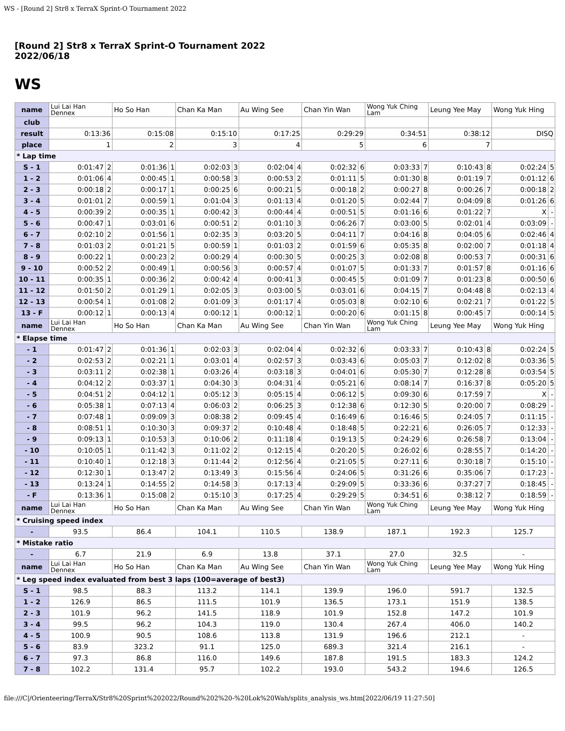WS - [Round 2] Str8 x TerraX Sprint-O Tournament 2022
[Round 2] Str8 x TerraX Sprint-O Tournament 2022
2022/06/18
WS
| name | Lui Lai Han Dennex | | Ho So Han | | Chan Ka Man | | Au Wing See | | Chan Yin Wan | | Wong Yuk Ching Lam | | Leung Yee May | | Wong Yuk Hing | |
| club | | | | | | | | | | | | | | | | |
| result | 0:13:36 | | 0:15:08 | | 0:15:10 | | 0:17:25 | | 0:29:29 | | 0:34:51 | | 0:38:12 | | DISQ | |
| place | 1 | | 2 | | 3 | | 4 | | 5 | | 6 | | 7 | | | |
| * Lap time | | | | | | | | | | | | | | | | |
| S - 1 | 0:01:47 | 2 | 0:01:36 | 1 | 0:02:03 | 3 | 0:02:04 | 4 | 0:02:32 | 6 | 0:03:33 | 7 | 0:10:43 | 8 | 0:02:24 | 5 |
| 1 - 2 | 0:01:06 | 4 | 0:00:45 | 1 | 0:00:58 | 3 | 0:00:53 | 2 | 0:01:11 | 5 | 0:01:30 | 8 | 0:01:19 | 7 | 0:01:12 | 6 |
| 2 - 3 | 0:00:18 | 2 | 0:00:17 | 1 | 0:00:25 | 6 | 0:00:21 | 5 | 0:00:18 | 2 | 0:00:27 | 8 | 0:00:26 | 7 | 0:00:18 | 2 |
| 3 - 4 | 0:01:01 | 2 | 0:00:59 | 1 | 0:01:04 | 3 | 0:01:13 | 4 | 0:01:20 | 5 | 0:02:44 | 7 | 0:04:09 | 8 | 0:01:26 | 6 |
| 4 - 5 | 0:00:39 | 2 | 0:00:35 | 1 | 0:00:42 | 3 | 0:00:44 | 4 | 0:00:51 | 5 | 0:01:16 | 6 | 0:01:22 | 7 | X | - |
| 5 - 6 | 0:00:47 | 1 | 0:03:01 | 6 | 0:00:51 | 2 | 0:01:10 | 3 | 0:06:26 | 7 | 0:03:00 | 5 | 0:02:01 | 4 | 0:03:09 | - |
| 6 - 7 | 0:02:10 | 2 | 0:01:56 | 1 | 0:02:35 | 3 | 0:03:20 | 5 | 0:04:11 | 7 | 0:04:16 | 8 | 0:04:05 | 6 | 0:02:46 | 4 |
| 7 - 8 | 0:01:03 | 2 | 0:01:21 | 5 | 0:00:59 | 1 | 0:01:03 | 2 | 0:01:59 | 6 | 0:05:35 | 8 | 0:02:00 | 7 | 0:01:18 | 4 |
| 8 - 9 | 0:00:22 | 1 | 0:00:23 | 2 | 0:00:29 | 4 | 0:00:30 | 5 | 0:00:25 | 3 | 0:02:08 | 8 | 0:00:53 | 7 | 0:00:31 | 6 |
| 9 - 10 | 0:00:52 | 2 | 0:00:49 | 1 | 0:00:56 | 3 | 0:00:57 | 4 | 0:01:07 | 5 | 0:01:33 | 7 | 0:01:57 | 8 | 0:01:16 | 6 |
| 10 - 11 | 0:00:35 | 1 | 0:00:36 | 2 | 0:00:42 | 4 | 0:00:41 | 3 | 0:00:45 | 5 | 0:01:09 | 7 | 0:01:23 | 8 | 0:00:50 | 6 |
| 11 - 12 | 0:01:50 | 2 | 0:01:29 | 1 | 0:02:05 | 3 | 0:03:00 | 5 | 0:03:01 | 6 | 0:04:15 | 7 | 0:04:48 | 8 | 0:02:13 | 4 |
| 12 - 13 | 0:00:54 | 1 | 0:01:08 | 2 | 0:01:09 | 3 | 0:01:17 | 4 | 0:05:03 | 8 | 0:02:10 | 6 | 0:02:21 | 7 | 0:01:22 | 5 |
| 13 - F | 0:00:12 | 1 | 0:00:13 | 4 | 0:00:12 | 1 | 0:00:12 | 1 | 0:00:20 | 6 | 0:01:15 | 8 | 0:00:45 | 7 | 0:00:14 | 5 |
| name | Lui Lai Han Dennex | | Ho So Han | | Chan Ka Man | | Au Wing See | | Chan Yin Wan | | Wong Yuk Ching Lam | | Leung Yee May | | Wong Yuk Hing | |
| * Elapse time | | | | | | | | | | | | | | | | |
| - 1 | 0:01:47 | 2 | 0:01:36 | 1 | 0:02:03 | 3 | 0:02:04 | 4 | 0:02:32 | 6 | 0:03:33 | 7 | 0:10:43 | 8 | 0:02:24 | 5 |
| - 2 | 0:02:53 | 2 | 0:02:21 | 1 | 0:03:01 | 4 | 0:02:57 | 3 | 0:03:43 | 6 | 0:05:03 | 7 | 0:12:02 | 8 | 0:03:36 | 5 |
| - 3 | 0:03:11 | 2 | 0:02:38 | 1 | 0:03:26 | 4 | 0:03:18 | 3 | 0:04:01 | 6 | 0:05:30 | 7 | 0:12:28 | 8 | 0:03:54 | 5 |
| - 4 | 0:04:12 | 2 | 0:03:37 | 1 | 0:04:30 | 3 | 0:04:31 | 4 | 0:05:21 | 6 | 0:08:14 | 7 | 0:16:37 | 8 | 0:05:20 | 5 |
| - 5 | 0:04:51 | 2 | 0:04:12 | 1 | 0:05:12 | 3 | 0:05:15 | 4 | 0:06:12 | 5 | 0:09:30 | 6 | 0:17:59 | 7 | X | - |
| - 6 | 0:05:38 | 1 | 0:07:13 | 4 | 0:06:03 | 2 | 0:06:25 | 3 | 0:12:38 | 6 | 0:12:30 | 5 | 0:20:00 | 7 | 0:08:29 | - |
| - 7 | 0:07:48 | 1 | 0:09:09 | 3 | 0:08:38 | 2 | 0:09:45 | 4 | 0:16:49 | 6 | 0:16:46 | 5 | 0:24:05 | 7 | 0:11:15 | - |
| - 8 | 0:08:51 | 1 | 0:10:30 | 3 | 0:09:37 | 2 | 0:10:48 | 4 | 0:18:48 | 5 | 0:22:21 | 6 | 0:26:05 | 7 | 0:12:33 | - |
| - 9 | 0:09:13 | 1 | 0:10:53 | 3 | 0:10:06 | 2 | 0:11:18 | 4 | 0:19:13 | 5 | 0:24:29 | 6 | 0:26:58 | 7 | 0:13:04 | - |
| - 10 | 0:10:05 | 1 | 0:11:42 | 3 | 0:11:02 | 2 | 0:12:15 | 4 | 0:20:20 | 5 | 0:26:02 | 6 | 0:28:55 | 7 | 0:14:20 | - |
| - 11 | 0:10:40 | 1 | 0:12:18 | 3 | 0:11:44 | 2 | 0:12:56 | 4 | 0:21:05 | 5 | 0:27:11 | 6 | 0:30:18 | 7 | 0:15:10 | - |
| - 12 | 0:12:30 | 1 | 0:13:47 | 2 | 0:13:49 | 3 | 0:15:56 | 4 | 0:24:06 | 5 | 0:31:26 | 6 | 0:35:06 | 7 | 0:17:23 | - |
| - 13 | 0:13:24 | 1 | 0:14:55 | 2 | 0:14:58 | 3 | 0:17:13 | 4 | 0:29:09 | 5 | 0:33:36 | 6 | 0:37:27 | 7 | 0:18:45 | - |
| - F | 0:13:36 | 1 | 0:15:08 | 2 | 0:15:10 | 3 | 0:17:25 | 4 | 0:29:29 | 5 | 0:34:51 | 6 | 0:38:12 | 7 | 0:18:59 | - |
| name | Lui Lai Han Dennex | | Ho So Han | | Chan Ka Man | | Au Wing See | | Chan Yin Wan | | Wong Yuk Ching Lam | | Leung Yee May | | Wong Yuk Hing | |
| * Cruising speed index | | | | | | | | | | | | | | | | |
| - | 93.5 | | 86.4 | | 104.1 | | 110.5 | | 138.9 | | 187.1 | | 192.3 | | 125.7 | |
| * Mistake ratio | | | | | | | | | | | | | | | | |
| - | 6.7 | | 21.9 | | 6.9 | | 13.8 | | 37.1 | | 27.0 | | 32.5 | | - | |
| name | Lui Lai Han Dennex | | Ho So Han | | Chan Ka Man | | Au Wing See | | Chan Yin Wan | | Wong Yuk Ching Lam | | Leung Yee May | | Wong Yuk Hing | |
| * Leg speed index evaluated from best 3 laps (100=average of best3) | | | | | | | | | | | | | | | | |
| S - 1 | 98.5 | | 88.3 | | 113.2 | | 114.1 | | 139.9 | | 196.0 | | 591.7 | | 132.5 | |
| 1 - 2 | 126.9 | | 86.5 | | 111.5 | | 101.9 | | 136.5 | | 173.1 | | 151.9 | | 138.5 | |
| 2 - 3 | 101.9 | | 96.2 | | 141.5 | | 118.9 | | 101.9 | | 152.8 | | 147.2 | | 101.9 | |
| 3 - 4 | 99.5 | | 96.2 | | 104.3 | | 119.0 | | 130.4 | | 267.4 | | 406.0 | | 140.2 | |
| 4 - 5 | 100.9 | | 90.5 | | 108.6 | | 113.8 | | 131.9 | | 196.6 | | 212.1 | | - | |
| 5 - 6 | 83.9 | | 323.2 | | 91.1 | | 125.0 | | 689.3 | | 321.4 | | 216.1 | | - | |
| 6 - 7 | 97.3 | | 86.8 | | 116.0 | | 149.6 | | 187.8 | | 191.5 | | 183.3 | | 124.2 | |
| 7 - 8 | 102.2 | | 131.4 | | 95.7 | | 102.2 | | 193.0 | | 543.2 | | 194.6 | | 126.5 | |
file:///C|/Orienteering/TerraX/Str8%20Sprint%202022/Round%202%20-%20Lok%20Wah/splits_analysis_ws.htm[2022/06/19 11:27:50]